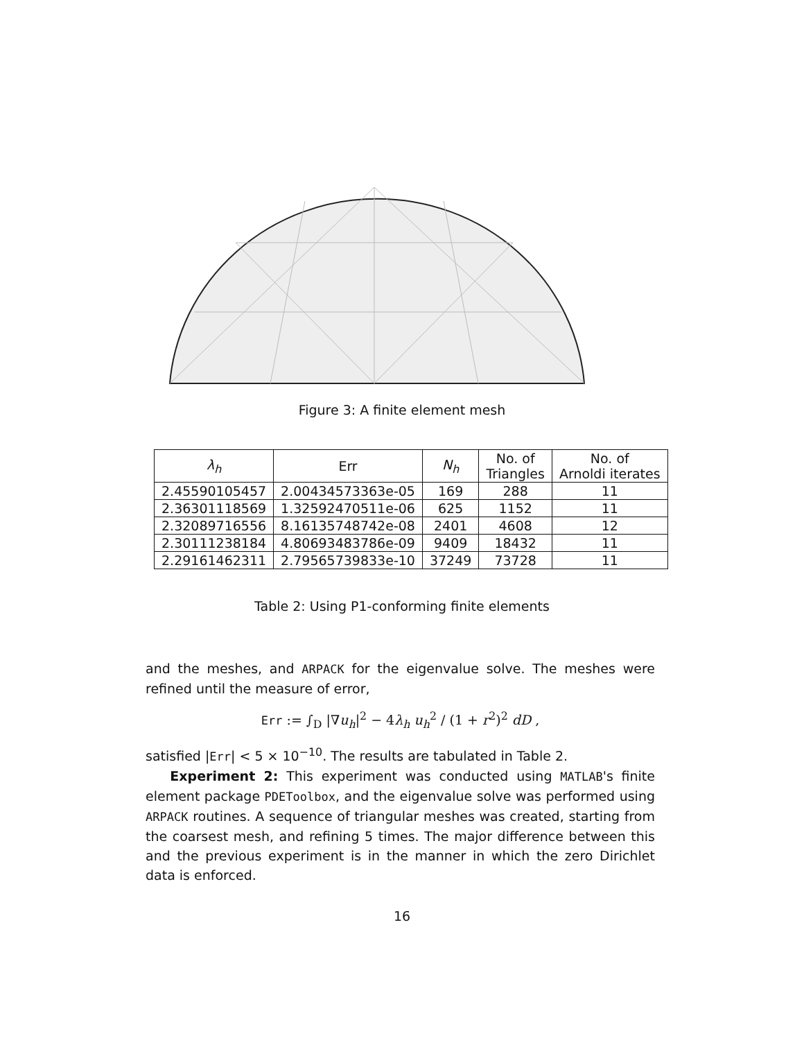Figure 3: A finite element mesh
| λ<sub>h</sub> | Err | N<sub>h</sub> | No. of Triangles | No. of Arnoldi iterates |
| --- | --- | --- | --- | --- |
| 2.45590105457 | 2.00434573363e-05 | 169 | 288 | 11 |
| 2.36301118569 | 1.32592470511e-06 | 625 | 1152 | 11 |
| 2.32089716556 | 8.16135748742e-08 | 2401 | 4608 | 12 |
| 2.30111238184 | 4.80693483786e-09 | 9409 | 18432 | 11 |
| 2.29161462311 | 2.79565739833e-10 | 37249 | 73728 | 11 |
Table 2: Using P1-conforming finite elements
and the meshes, and ARPACK for the eigenvalue solve. The meshes were refined until the measure of error,
Err := ∫<sub>D</sub> |∇u<sub>h</sub>|<sup>2</sup> − 4λ<sub>h</sub> u<sub>h</sub><sup>2</sup> / (1 + r<sup>2</sup>)<sup>2</sup> dD ,
satisfied |Err| < 5 × 10<sup>−10</sup>. The results are tabulated in Table 2.
Experiment 2: This experiment was conducted using MATLAB's finite element package PDEToolbox, and the eigenvalue solve was performed using ARPACK routines. A sequence of triangular meshes was created, starting from the coarsest mesh, and refining 5 times. The major difference between this and the previous experiment is in the manner in which the zero Dirichlet data is enforced.
16